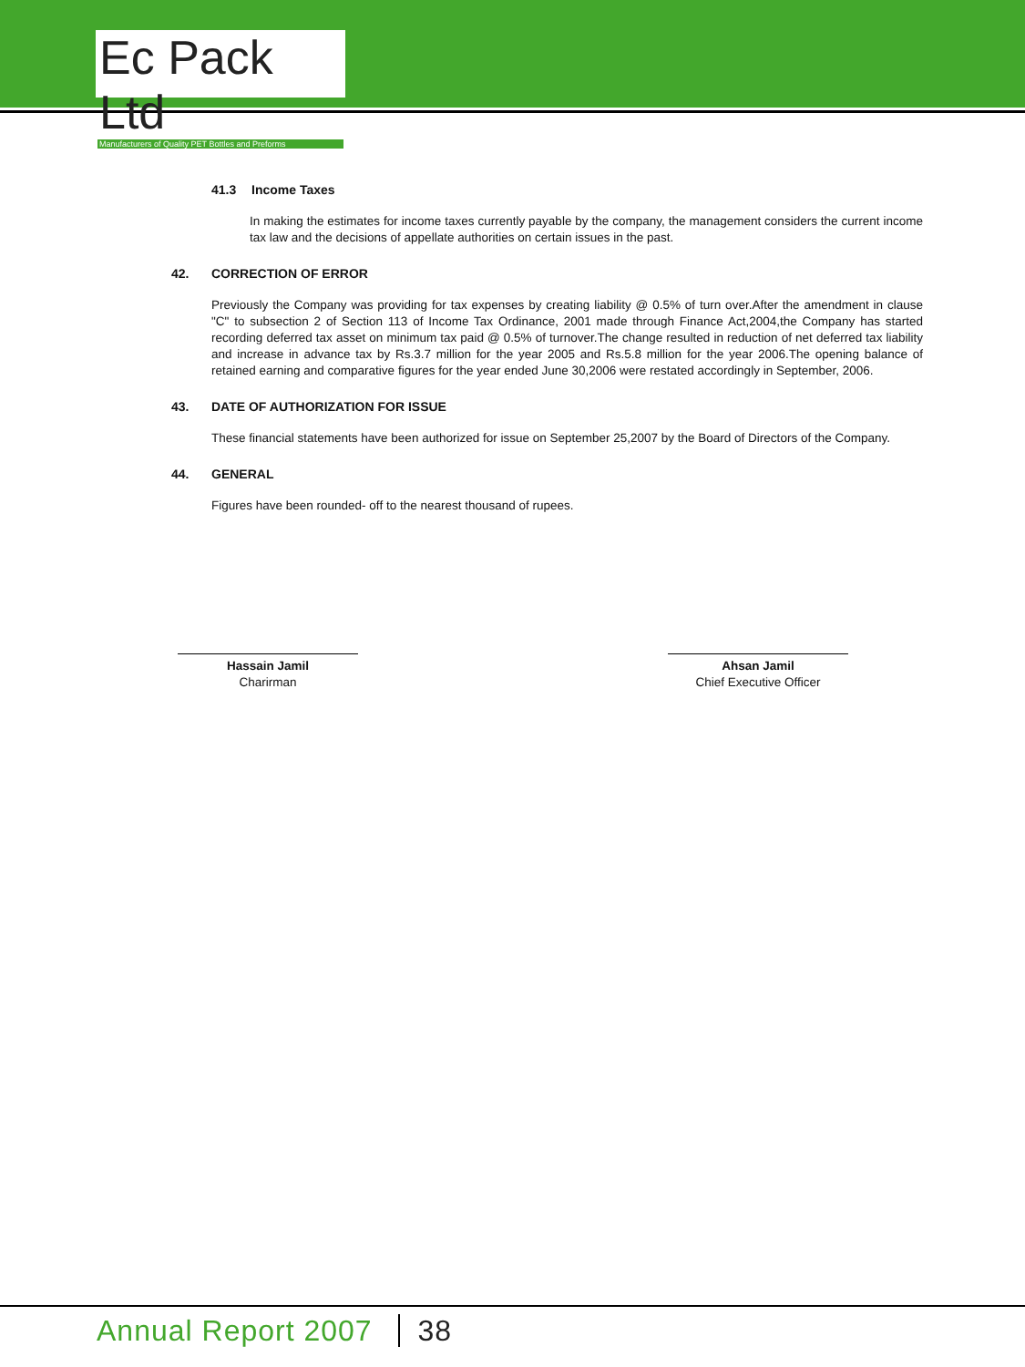Ec Pack Ltd
Manufacturers of Quality PET Bottles and Preforms
41.3 Income Taxes
In making the estimates for income taxes currently payable by the company, the management considers the current income tax law and the decisions of appellate authorities on certain issues in the past.
42. CORRECTION OF ERROR
Previously the Company was providing for tax expenses by creating liability @ 0.5% of turn over.After the amendment in clause "C" to subsection 2 of Section 113 of Income Tax Ordinance, 2001 made through Finance Act,2004,the Company has started recording deferred tax asset on minimum tax paid @ 0.5% of turnover.The change resulted in reduction of net deferred tax liability and increase in advance tax by Rs.3.7 million for the year 2005 and Rs.5.8 million for the year 2006.The opening balance of retained earning and comparative figures for the year ended June 30,2006 were restated accordingly in September, 2006.
43. DATE OF AUTHORIZATION FOR ISSUE
These financial statements have been authorized for issue on September 25,2007 by the Board of Directors of the Company.
44. GENERAL
Figures have been rounded- off to the nearest thousand of rupees.
Hassain Jamil
Charirman
Ahsan Jamil
Chief Executive Officer
Annual Report 2007 38